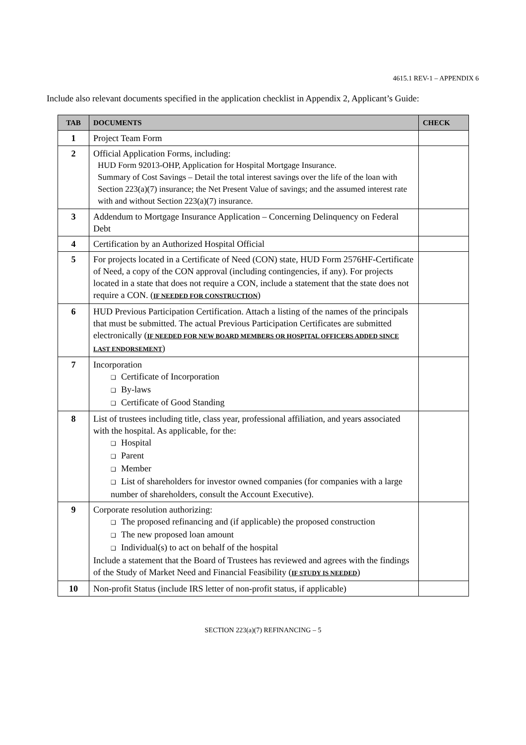4615.1 REV-1 – APPENDIX 6
Include also relevant documents specified in the application checklist in Appendix 2, Applicant’s Guide:
| TAB | DOCUMENTS | CHECK |
| --- | --- | --- |
| 1 | Project Team Form | |
| 2 | Official Application Forms, including: HUD Form 92013-OHP, Application for Hospital Mortgage Insurance. Summary of Cost Savings – Detail the total interest savings over the life of the loan with Section 223(a)(7) insurance; the Net Present Value of savings; and the assumed interest rate with and without Section 223(a)(7) insurance. | |
| 3 | Addendum to Mortgage Insurance Application – Concerning Delinquency on Federal Debt | |
| 4 | Certification by an Authorized Hospital Official | |
| 5 | For projects located in a Certificate of Need (CON) state, HUD Form 2576HF-Certificate of Need, a copy of the CON approval (including contingencies, if any). For projects located in a state that does not require a CON, include a statement that the state does not require a CON. ( IF NEEDED FOR CONSTRUCTION ) | |
| 6 | HUD Previous Participation Certification. Attach a listing of the names of the principals that must be submitted. The actual Previous Participation Certificates are submitted electronically ( IF NEEDED FOR NEW BOARD MEMBERS OR HOSPITAL OFFICERS ADDED SINCE LAST ENDORSEMENT ) | |
| 7 | Incorporation ❑ Certificate of Incorporation ❑ By-laws ❑ Certificate of Good Standing | |
| 8 | List of trustees including title, class year, professional affiliation, and years associated with the hospital. As applicable, for the: ❑ Hospital ❑ Parent ❑ Member ❑ List of shareholders for investor owned companies (for companies with a large number of shareholders, consult the Account Executive). | |
| 9 | Corporate resolution authorizing: ❑ The proposed refinancing and (if applicable) the proposed construction ❑ The new proposed loan amount ❑ Individual(s) to act on behalf of the hospital Include a statement that the Board of Trustees has reviewed and agrees with the findings of the Study of Market Need and Financial Feasibility ( IF STUDY IS NEEDED ) | |
| 10 | Non-profit Status (include IRS letter of non-profit status, if applicable) | |
SECTION 223(a)(7) REFINANCING – 5